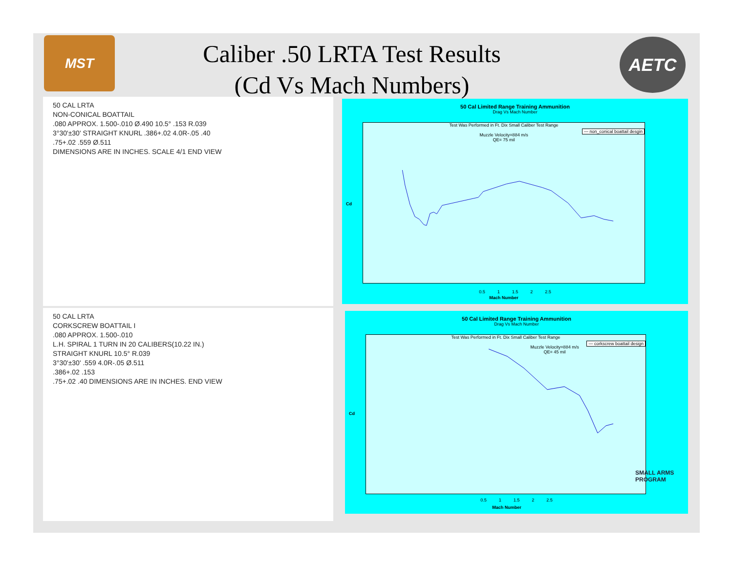MST
Caliber .50 LRTA Test Results
(Cd Vs Mach Numbers)
AETC
50 CAL LRTA
NON-CONICAL BOATTAIL
.080 APPROX. 1.500-.010 Ø.490 10.5° .153 R.039
3°30'±30' STRAIGHT KNURL .386+.02 4.0R-.05 .40
.75+.02 .559 Ø.511
DIMENSIONS ARE IN INCHES. SCALE 4/1 END VIEW
50 CAL LRTA
CORKSCREW BOATTAIL I
.080 APPROX. 1.500-.010
L.H. SPIRAL 1 TURN IN 20 CALIBERS(10.22 IN.)
STRAIGHT KNURL 10.5° R.039
3°30'±30' .559 4.0R-.05 Ø.511
.386+.02 .153
.75+.02 .40 DIMENSIONS ARE IN INCHES. END VIEW
50 Cal Limited Range Training Ammunition
Drag Vs Mach Number
Test Was Performed in Ft. Dix Small Caliber Test Range
— non_conical boattail desgin
Muzzle Velocity=884 m/s
QE= 75 mil
0.5 1 1.5 2 2.5
Mach Number
Cd
50 Cal Limited Range Training Ammunition
Drag Vs Mach Number
Test Was Performed in Ft. Dix Small Caliber Test Range
— corkscrew boattail design
Muzzle Velocity=884 m/s
QE= 45 mil
0.5 1 1.5 2 2.5
Mach Number
Cd
SMALL ARMS PROGRAM